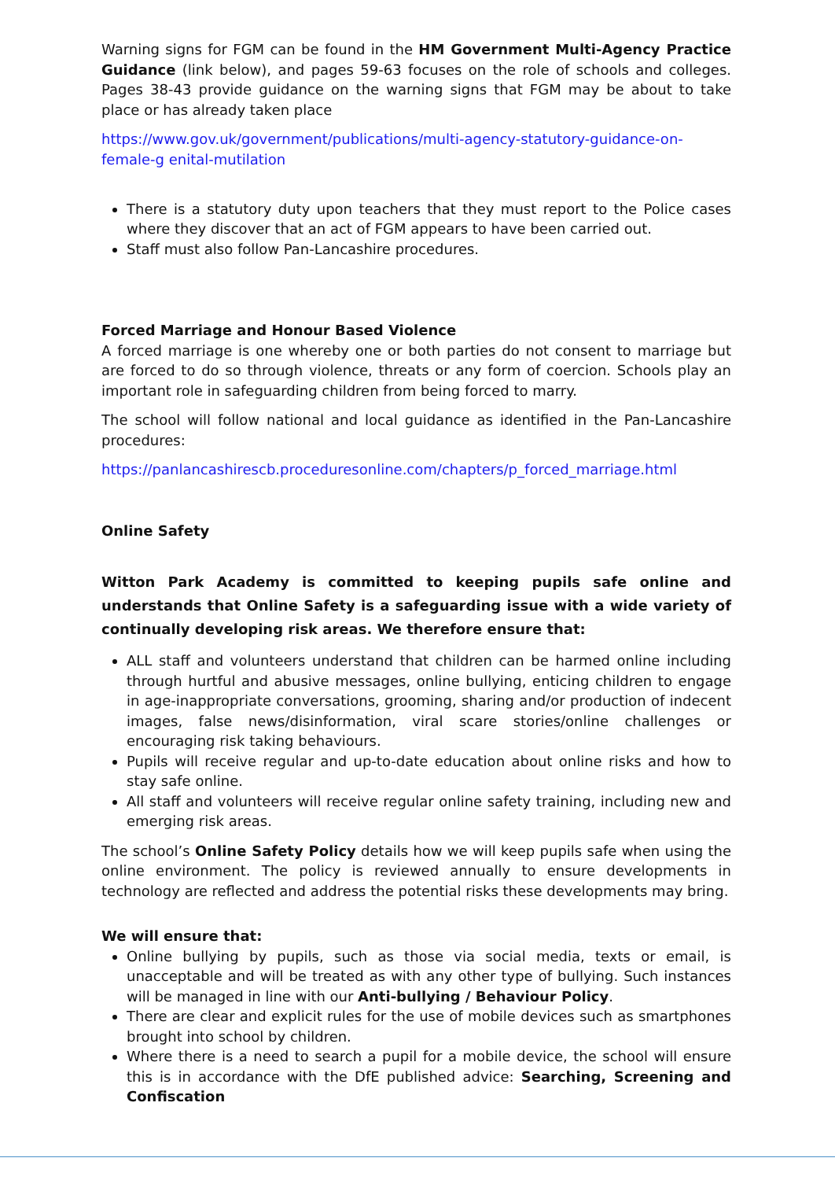Warning signs for FGM can be found in the HM Government Multi-Agency Practice Guidance (link below), and pages 59-63 focuses on the role of schools and colleges. Pages 38-43 provide guidance on the warning signs that FGM may be about to take place or has already taken place
https://www.gov.uk/government/publications/multi-agency-statutory-guidance-on-female-g enital-mutilation
There is a statutory duty upon teachers that they must report to the Police cases where they discover that an act of FGM appears to have been carried out.
Staff must also follow Pan-Lancashire procedures.
Forced Marriage and Honour Based Violence
A forced marriage is one whereby one or both parties do not consent to marriage but are forced to do so through violence, threats or any form of coercion. Schools play an important role in safeguarding children from being forced to marry.
The school will follow national and local guidance as identified in the Pan-Lancashire procedures:
https://panlancashirescb.proceduresonline.com/chapters/p_forced_marriage.html
Online Safety
Witton Park Academy is committed to keeping pupils safe online and understands that Online Safety is a safeguarding issue with a wide variety of continually developing risk areas. We therefore ensure that:
ALL staff and volunteers understand that children can be harmed online including through hurtful and abusive messages, online bullying, enticing children to engage in age-inappropriate conversations, grooming, sharing and/or production of indecent images, false news/disinformation, viral scare stories/online challenges or encouraging risk taking behaviours.
Pupils will receive regular and up-to-date education about online risks and how to stay safe online.
All staff and volunteers will receive regular online safety training, including new and emerging risk areas.
The school’s Online Safety Policy details how we will keep pupils safe when using the online environment. The policy is reviewed annually to ensure developments in technology are reflected and address the potential risks these developments may bring.
We will ensure that:
Online bullying by pupils, such as those via social media, texts or email, is unacceptable and will be treated as with any other type of bullying. Such instances will be managed in line with our Anti-bullying / Behaviour Policy.
There are clear and explicit rules for the use of mobile devices such as smartphones brought into school by children.
Where there is a need to search a pupil for a mobile device, the school will ensure this is in accordance with the DfE published advice: Searching, Screening and Confiscation